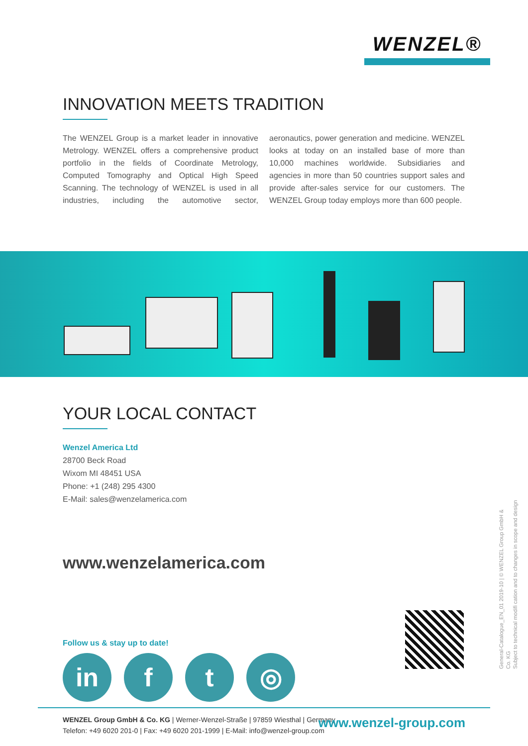WENZEL®
INNOVATION MEETS TRADITION
The WENZEL Group is a market leader in innovative Metrology. WENZEL offers a comprehensive product portfolio in the fields of Coordinate Metrology, Computed Tomography and Optical High Speed Scanning. The technology of WENZEL is used in all industries, including the automotive sector, aeronautics, power generation and medicine. WENZEL looks at today on an installed base of more than 10,000 machines worldwide. Subsidiaries and agencies in more than 50 countries support sales and provide after-sales service for our customers. The WENZEL Group today employs more than 600 people.
YOUR LOCAL CONTACT
Wenzel America Ltd
28700 Beck Road
Wixom MI 48451 USA
Phone: +1 (248) 295 4300
E-Mail: sales@wenzelamerica.com
www.wenzelamerica.com
Follow us & stay up to date!
in f t ◎
General-Catalogue_EN_01 2019-10 | © WENZEL Group GmbH & Co. KG
Subject to technical modifi cation and to changes in scope and design
WENZEL Group GmbH & Co. KG | Werner-Wenzel-Straße | 97859 Wiesthal | Germany
Telefon: +49 6020 201-0 | Fax: +49 6020 201-1999 | E-Mail: info@wenzel-group.com
www.wenzel-group.com